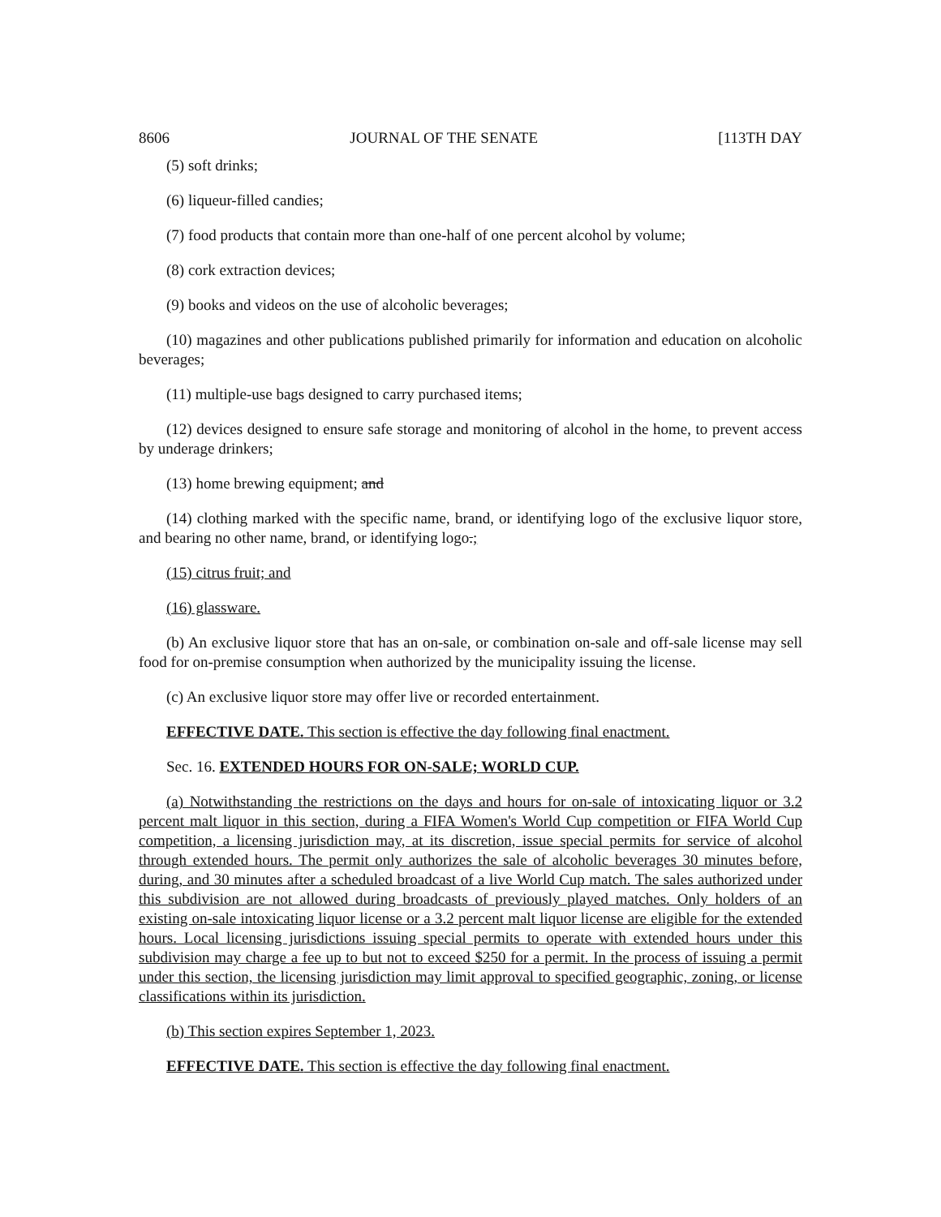8606 JOURNAL OF THE SENATE [113TH DAY
(5) soft drinks;
(6) liqueur-filled candies;
(7) food products that contain more than one-half of one percent alcohol by volume;
(8) cork extraction devices;
(9) books and videos on the use of alcoholic beverages;
(10) magazines and other publications published primarily for information and education on alcoholic beverages;
(11) multiple-use bags designed to carry purchased items;
(12) devices designed to ensure safe storage and monitoring of alcohol in the home, to prevent access by underage drinkers;
(13) home brewing equipment; and
(14) clothing marked with the specific name, brand, or identifying logo of the exclusive liquor store, and bearing no other name, brand, or identifying logo.;
(15) citrus fruit; and
(16) glassware.
(b) An exclusive liquor store that has an on-sale, or combination on-sale and off-sale license may sell food for on-premise consumption when authorized by the municipality issuing the license.
(c) An exclusive liquor store may offer live or recorded entertainment.
EFFECTIVE DATE. This section is effective the day following final enactment.
Sec. 16. EXTENDED HOURS FOR ON-SALE; WORLD CUP.
(a) Notwithstanding the restrictions on the days and hours for on-sale of intoxicating liquor or 3.2 percent malt liquor in this section, during a FIFA Women's World Cup competition or FIFA World Cup competition, a licensing jurisdiction may, at its discretion, issue special permits for service of alcohol through extended hours. The permit only authorizes the sale of alcoholic beverages 30 minutes before, during, and 30 minutes after a scheduled broadcast of a live World Cup match. The sales authorized under this subdivision are not allowed during broadcasts of previously played matches. Only holders of an existing on-sale intoxicating liquor license or a 3.2 percent malt liquor license are eligible for the extended hours. Local licensing jurisdictions issuing special permits to operate with extended hours under this subdivision may charge a fee up to but not to exceed $250 for a permit. In the process of issuing a permit under this section, the licensing jurisdiction may limit approval to specified geographic, zoning, or license classifications within its jurisdiction.
(b) This section expires September 1, 2023.
EFFECTIVE DATE. This section is effective the day following final enactment.